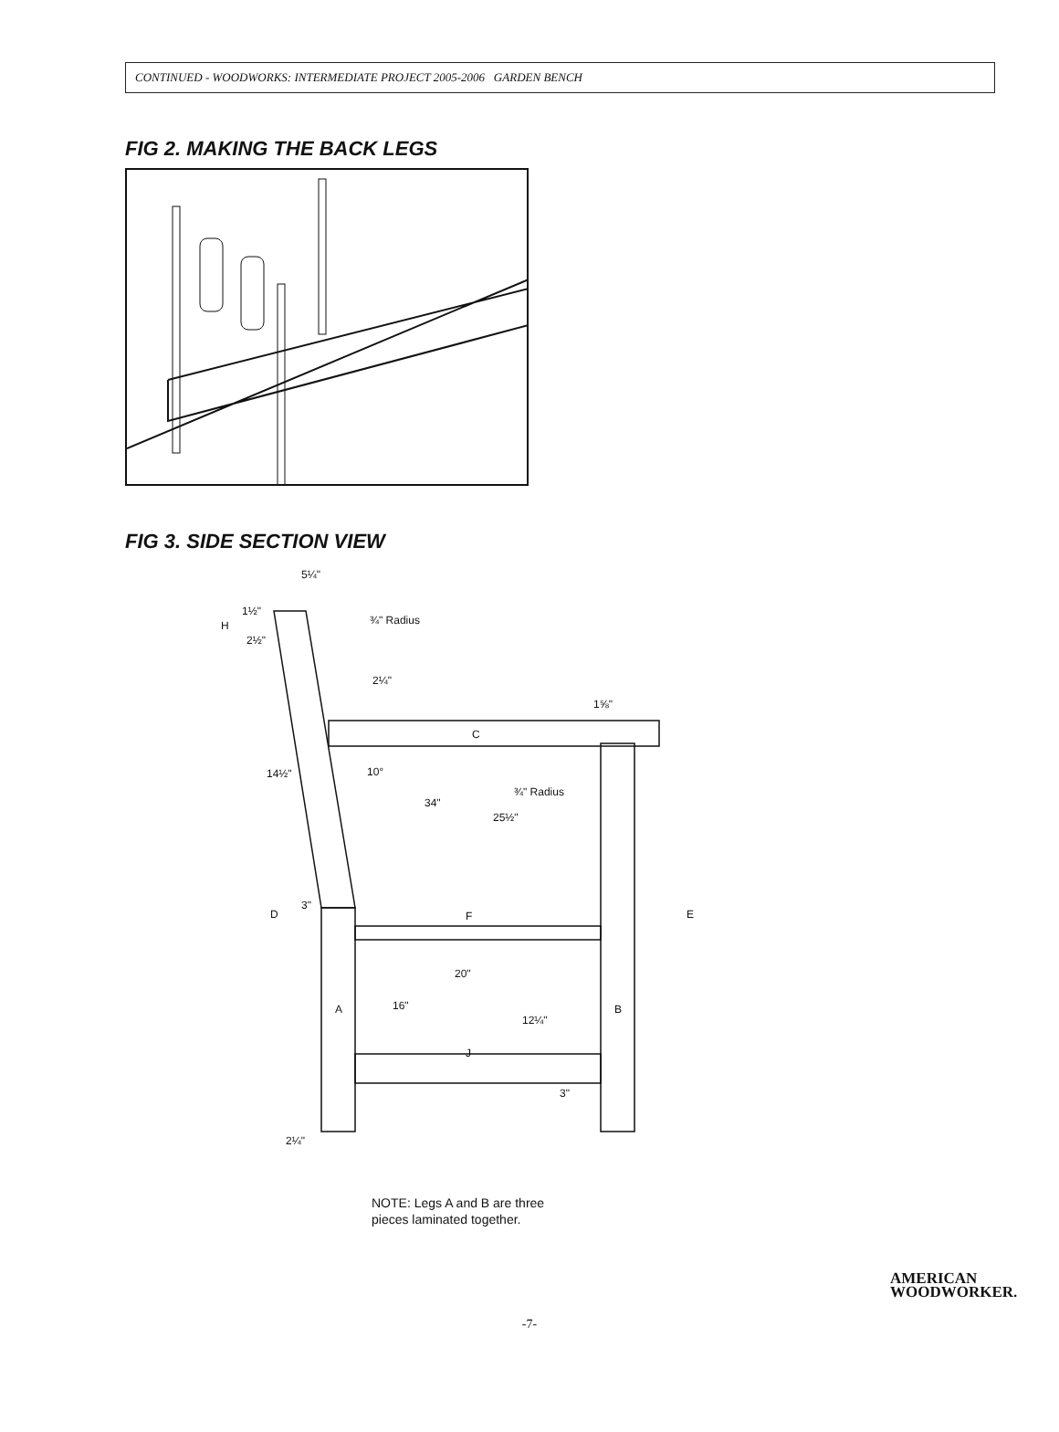CONTINUED - WOODWORKS: INTERMEDIATE PROJECT 2005-2006 GARDEN BENCH
FIG 2. MAKING THE BACK LEGS
FIG 3. SIDE SECTION VIEW
5¼"
1½"
H
2½"
¾" Radius
2¼"
1⅝"
C
10° 14½"
34"
¾" Radius
25½"
3"
D F E
20"
A 16" B
12¼"
J
3"
2¼"
NOTE: Legs A and B are three
pieces laminated together.
AMERICAN
WOODWORKER.
-7-